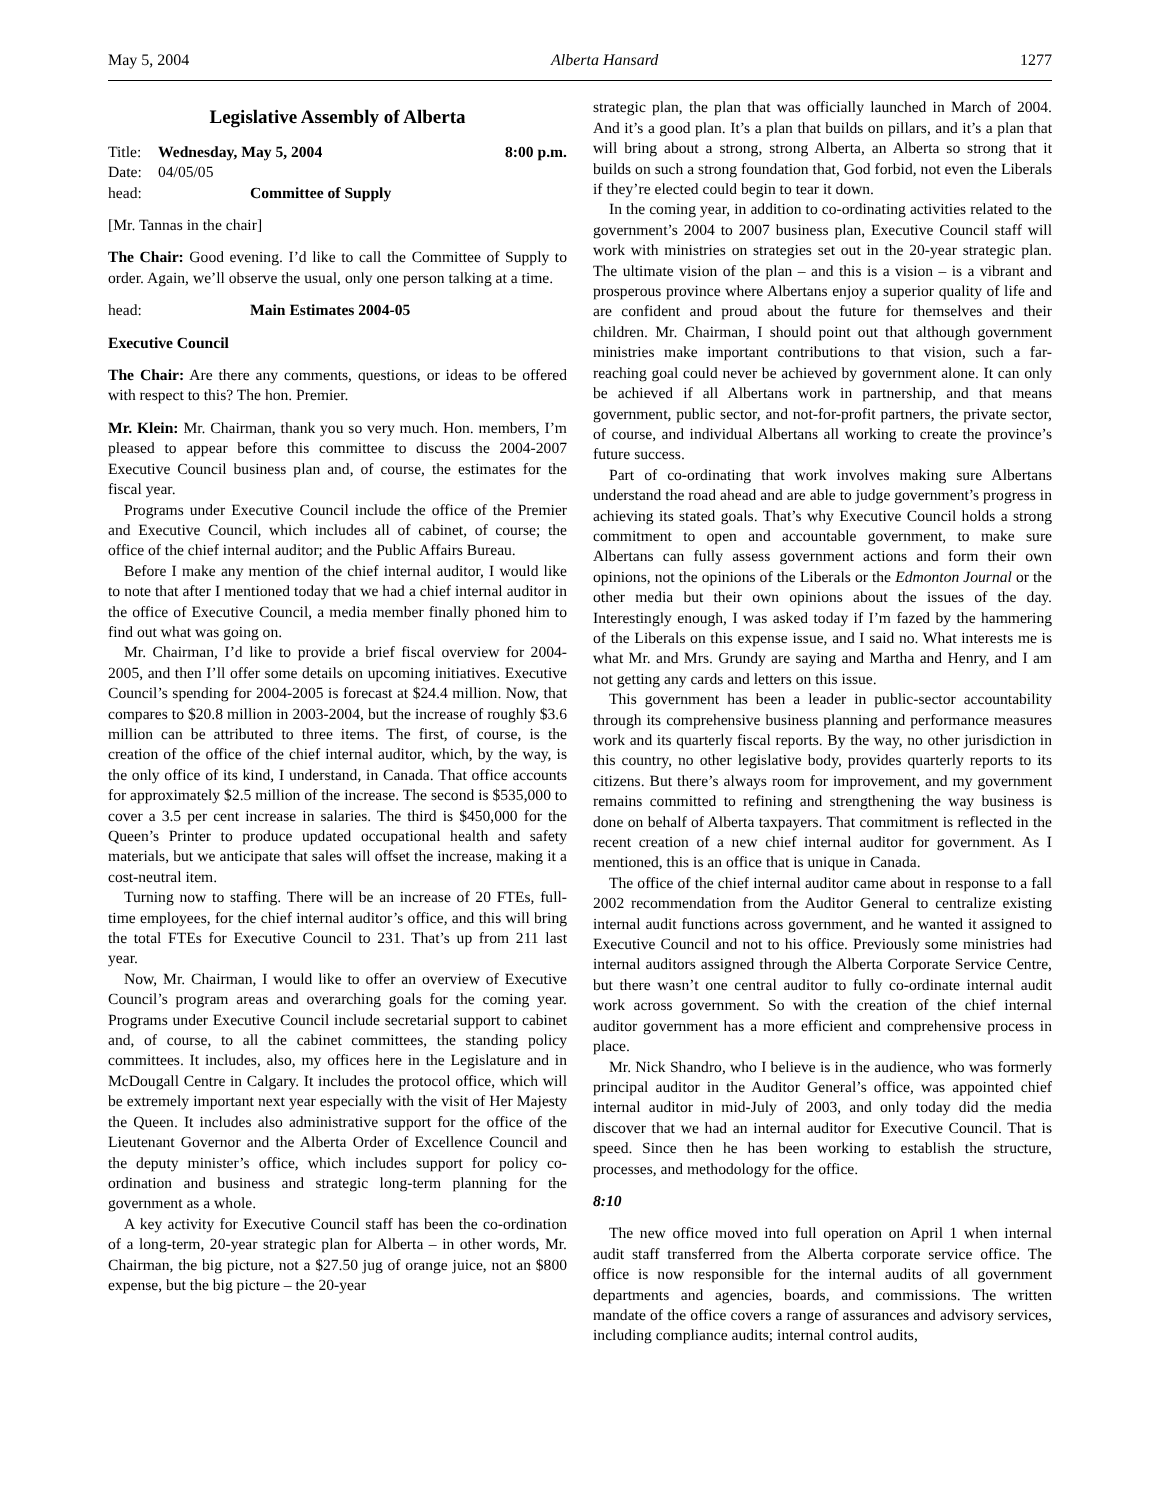May 5, 2004 Alberta Hansard 1277
Legislative Assembly of Alberta
Title: Wednesday, May 5, 2004 8:00 p.m.
Date: 04/05/05
head: Committee of Supply
[Mr. Tannas in the chair]
The Chair: Good evening. I’d like to call the Committee of Supply to order. Again, we’ll observe the usual, only one person talking at a time.
head: Main Estimates 2004-05
Executive Council
The Chair: Are there any comments, questions, or ideas to be offered with respect to this? The hon. Premier.
Mr. Klein: Mr. Chairman, thank you so very much. Hon. members, I’m pleased to appear before this committee to discuss the 2004-2007 Executive Council business plan and, of course, the estimates for the fiscal year.
Programs under Executive Council include the office of the Premier and Executive Council, which includes all of cabinet, of course; the office of the chief internal auditor; and the Public Affairs Bureau.
Before I make any mention of the chief internal auditor, I would like to note that after I mentioned today that we had a chief internal auditor in the office of Executive Council, a media member finally phoned him to find out what was going on.
Mr. Chairman, I’d like to provide a brief fiscal overview for 2004-2005, and then I’ll offer some details on upcoming initiatives. Executive Council’s spending for 2004-2005 is forecast at $24.4 million. Now, that compares to $20.8 million in 2003-2004, but the increase of roughly $3.6 million can be attributed to three items. The first, of course, is the creation of the office of the chief internal auditor, which, by the way, is the only office of its kind, I understand, in Canada. That office accounts for approximately $2.5 million of the increase. The second is $535,000 to cover a 3.5 per cent increase in salaries. The third is $450,000 for the Queen’s Printer to produce updated occupational health and safety materials, but we anticipate that sales will offset the increase, making it a cost-neutral item.
Turning now to staffing. There will be an increase of 20 FTEs, full-time employees, for the chief internal auditor’s office, and this will bring the total FTEs for Executive Council to 231. That’s up from 211 last year.
Now, Mr. Chairman, I would like to offer an overview of Executive Council’s program areas and overarching goals for the coming year. Programs under Executive Council include secretarial support to cabinet and, of course, to all the cabinet committees, the standing policy committees. It includes, also, my offices here in the Legislature and in McDougall Centre in Calgary. It includes the protocol office, which will be extremely important next year especially with the visit of Her Majesty the Queen. It includes also administrative support for the office of the Lieutenant Governor and the Alberta Order of Excellence Council and the deputy minister’s office, which includes support for policy co-ordination and business and strategic long-term planning for the government as a whole.
A key activity for Executive Council staff has been the co-ordination of a long-term, 20-year strategic plan for Alberta – in other words, Mr. Chairman, the big picture, not a $27.50 jug of orange juice, not an $800 expense, but the big picture – the 20-year
strategic plan, the plan that was officially launched in March of 2004. And it’s a good plan. It’s a plan that builds on pillars, and it’s a plan that will bring about a strong, strong Alberta, an Alberta so strong that it builds on such a strong foundation that, God forbid, not even the Liberals if they’re elected could begin to tear it down.
In the coming year, in addition to co-ordinating activities related to the government’s 2004 to 2007 business plan, Executive Council staff will work with ministries on strategies set out in the 20-year strategic plan. The ultimate vision of the plan – and this is a vision – is a vibrant and prosperous province where Albertans enjoy a superior quality of life and are confident and proud about the future for themselves and their children. Mr. Chairman, I should point out that although government ministries make important contributions to that vision, such a far-reaching goal could never be achieved by government alone. It can only be achieved if all Albertans work in partnership, and that means government, public sector, and not-for-profit partners, the private sector, of course, and individual Albertans all working to create the province’s future success.
Part of co-ordinating that work involves making sure Albertans understand the road ahead and are able to judge government’s progress in achieving its stated goals. That’s why Executive Council holds a strong commitment to open and accountable government, to make sure Albertans can fully assess government actions and form their own opinions, not the opinions of the Liberals or the Edmonton Journal or the other media but their own opinions about the issues of the day. Interestingly enough, I was asked today if I’m fazed by the hammering of the Liberals on this expense issue, and I said no. What interests me is what Mr. and Mrs. Grundy are saying and Martha and Henry, and I am not getting any cards and letters on this issue.
This government has been a leader in public-sector accountability through its comprehensive business planning and performance measures work and its quarterly fiscal reports. By the way, no other jurisdiction in this country, no other legislative body, provides quarterly reports to its citizens. But there’s always room for improvement, and my government remains committed to refining and strengthening the way business is done on behalf of Alberta taxpayers. That commitment is reflected in the recent creation of a new chief internal auditor for government. As I mentioned, this is an office that is unique in Canada.
The office of the chief internal auditor came about in response to a fall 2002 recommendation from the Auditor General to centralize existing internal audit functions across government, and he wanted it assigned to Executive Council and not to his office. Previously some ministries had internal auditors assigned through the Alberta Corporate Service Centre, but there wasn’t one central auditor to fully co-ordinate internal audit work across government. So with the creation of the chief internal auditor government has a more efficient and comprehensive process in place.
Mr. Nick Shandro, who I believe is in the audience, who was formerly principal auditor in the Auditor General’s office, was appointed chief internal auditor in mid-July of 2003, and only today did the media discover that we had an internal auditor for Executive Council. That is speed. Since then he has been working to establish the structure, processes, and methodology for the office.
8:10
The new office moved into full operation on April 1 when internal audit staff transferred from the Alberta corporate service office. The office is now responsible for the internal audits of all government departments and agencies, boards, and commissions. The written mandate of the office covers a range of assurances and advisory services, including compliance audits; internal control audits,